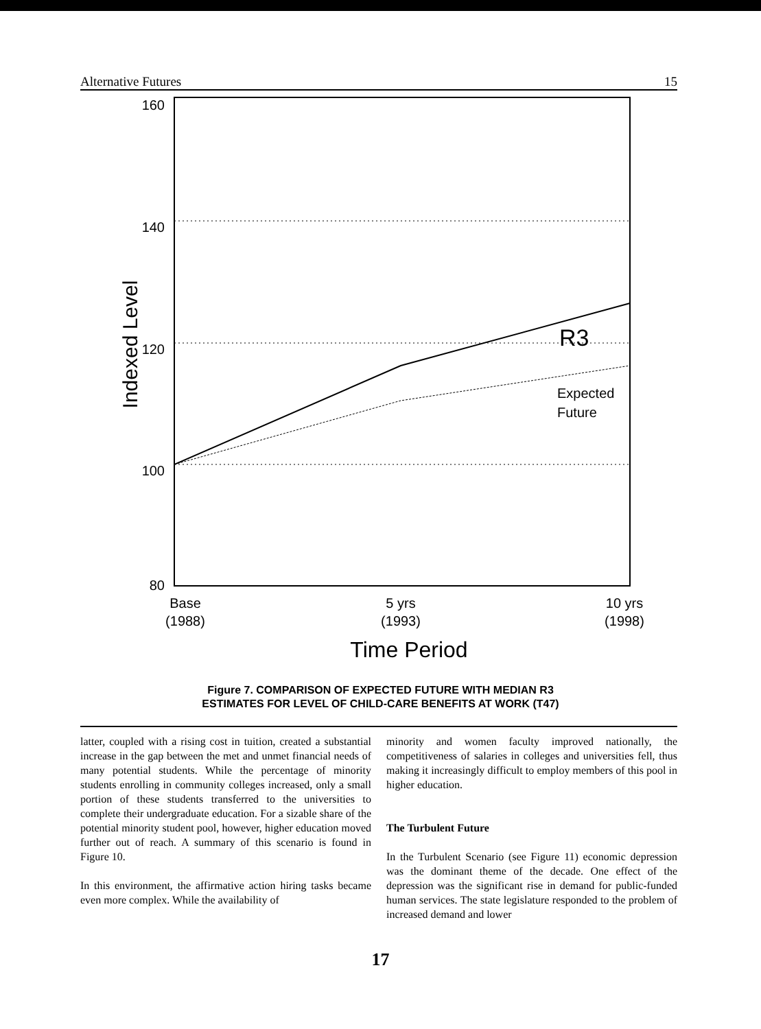Alternative Futures 15
160
140
120
100
80
Indexed Level
R3
Expected
Future
Base
(1988)
5 yrs
(1993)
10 yrs
(1998)
Time Period
Figure 7. COMPARISON OF EXPECTED FUTURE WITH MEDIAN R3
ESTIMATES FOR LEVEL OF CHILD-CARE BENEFITS AT WORK (T47)
latter, coupled with a rising cost in tuition, created a substantial increase in the gap between the met and unmet financial needs of many potential students. While the percentage of minority students enrolling in community colleges increased, only a small portion of these students transferred to the universities to complete their undergraduate education. For a sizable share of the potential minority student pool, however, higher education moved further out of reach. A summary of this scenario is found in Figure 10.
In this environment, the affirmative action hiring tasks became even more complex. While the availability of
minority and women faculty improved nationally, the competitiveness of salaries in colleges and universities fell, thus making it increasingly difficult to employ members of this pool in higher education.
The Turbulent Future
In the Turbulent Scenario (see Figure 11) economic depression was the dominant theme of the decade. One effect of the depression was the significant rise in demand for public-funded human services. The state legislature responded to the problem of increased demand and lower
17